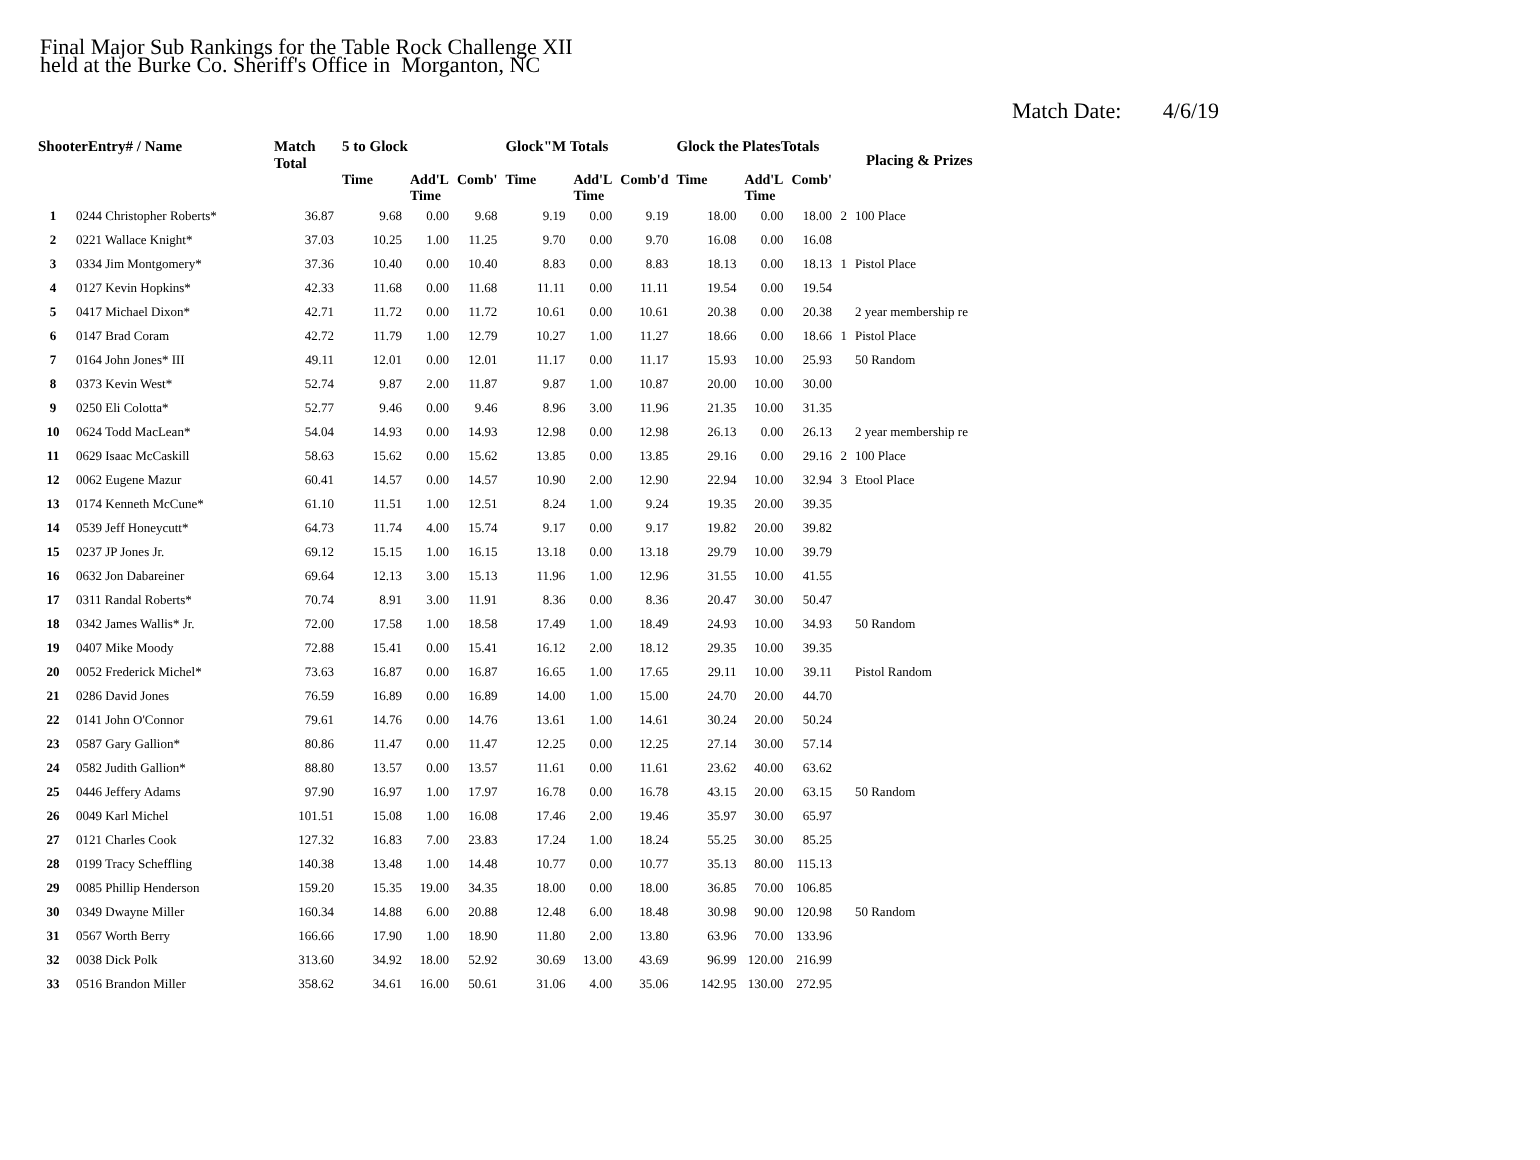Final Major Sub Rankings for the Table Rock Challenge XII
held at the Burke Co. Sheriff's Office in Morganton, NC
Match Date: 4/6/19
| ShooterEntry# / Name | | Match Total | 5 to Glock | | | Glock"M Totals | | | Glock the PlatesTotals | | | Placing & Prizes | |
| --- | --- | --- | --- | --- | --- | --- | --- | --- | --- | --- | --- | --- | --- |
| | | | Time | Add'L Time | Comb' | Time | Add'L Time | Comb'd | Time | Add'L Time | Comb' | | |
| 1 | 0244 Christopher Roberts* | 36.87 | 9.68 | 0.00 | 9.68 | 9.19 | 0.00 | 9.19 | 18.00 | 0.00 | 18.00 | 2 | 100 Place |
| 2 | 0221 Wallace Knight* | 37.03 | 10.25 | 1.00 | 11.25 | 9.70 | 0.00 | 9.70 | 16.08 | 0.00 | 16.08 | | |
| 3 | 0334 Jim Montgomery* | 37.36 | 10.40 | 0.00 | 10.40 | 8.83 | 0.00 | 8.83 | 18.13 | 0.00 | 18.13 | 1 | Pistol Place |
| 4 | 0127 Kevin Hopkins* | 42.33 | 11.68 | 0.00 | 11.68 | 11.11 | 0.00 | 11.11 | 19.54 | 0.00 | 19.54 | | |
| 5 | 0417 Michael Dixon* | 42.71 | 11.72 | 0.00 | 11.72 | 10.61 | 0.00 | 10.61 | 20.38 | 0.00 | 20.38 | | 2 year membership re |
| 6 | 0147 Brad Coram | 42.72 | 11.79 | 1.00 | 12.79 | 10.27 | 1.00 | 11.27 | 18.66 | 0.00 | 18.66 | 1 | Pistol Place |
| 7 | 0164 John Jones* III | 49.11 | 12.01 | 0.00 | 12.01 | 11.17 | 0.00 | 11.17 | 15.93 | 10.00 | 25.93 | | 50 Random |
| 8 | 0373 Kevin West* | 52.74 | 9.87 | 2.00 | 11.87 | 9.87 | 1.00 | 10.87 | 20.00 | 10.00 | 30.00 | | |
| 9 | 0250 Eli Colotta* | 52.77 | 9.46 | 0.00 | 9.46 | 8.96 | 3.00 | 11.96 | 21.35 | 10.00 | 31.35 | | |
| 10 | 0624 Todd MacLean* | 54.04 | 14.93 | 0.00 | 14.93 | 12.98 | 0.00 | 12.98 | 26.13 | 0.00 | 26.13 | | 2 year membership re |
| 11 | 0629 Isaac McCaskill | 58.63 | 15.62 | 0.00 | 15.62 | 13.85 | 0.00 | 13.85 | 29.16 | 0.00 | 29.16 | 2 | 100 Place |
| 12 | 0062 Eugene Mazur | 60.41 | 14.57 | 0.00 | 14.57 | 10.90 | 2.00 | 12.90 | 22.94 | 10.00 | 32.94 | 3 | Etool Place |
| 13 | 0174 Kenneth McCune* | 61.10 | 11.51 | 1.00 | 12.51 | 8.24 | 1.00 | 9.24 | 19.35 | 20.00 | 39.35 | | |
| 14 | 0539 Jeff Honeycutt* | 64.73 | 11.74 | 4.00 | 15.74 | 9.17 | 0.00 | 9.17 | 19.82 | 20.00 | 39.82 | | |
| 15 | 0237 JP Jones Jr. | 69.12 | 15.15 | 1.00 | 16.15 | 13.18 | 0.00 | 13.18 | 29.79 | 10.00 | 39.79 | | |
| 16 | 0632 Jon Dabareiner | 69.64 | 12.13 | 3.00 | 15.13 | 11.96 | 1.00 | 12.96 | 31.55 | 10.00 | 41.55 | | |
| 17 | 0311 Randal Roberts* | 70.74 | 8.91 | 3.00 | 11.91 | 8.36 | 0.00 | 8.36 | 20.47 | 30.00 | 50.47 | | |
| 18 | 0342 James Wallis* Jr. | 72.00 | 17.58 | 1.00 | 18.58 | 17.49 | 1.00 | 18.49 | 24.93 | 10.00 | 34.93 | | 50 Random |
| 19 | 0407 Mike Moody | 72.88 | 15.41 | 0.00 | 15.41 | 16.12 | 2.00 | 18.12 | 29.35 | 10.00 | 39.35 | | |
| 20 | 0052 Frederick Michel* | 73.63 | 16.87 | 0.00 | 16.87 | 16.65 | 1.00 | 17.65 | 29.11 | 10.00 | 39.11 | | Pistol Random |
| 21 | 0286 David Jones | 76.59 | 16.89 | 0.00 | 16.89 | 14.00 | 1.00 | 15.00 | 24.70 | 20.00 | 44.70 | | |
| 22 | 0141 John O'Connor | 79.61 | 14.76 | 0.00 | 14.76 | 13.61 | 1.00 | 14.61 | 30.24 | 20.00 | 50.24 | | |
| 23 | 0587 Gary Gallion* | 80.86 | 11.47 | 0.00 | 11.47 | 12.25 | 0.00 | 12.25 | 27.14 | 30.00 | 57.14 | | |
| 24 | 0582 Judith Gallion* | 88.80 | 13.57 | 0.00 | 13.57 | 11.61 | 0.00 | 11.61 | 23.62 | 40.00 | 63.62 | | |
| 25 | 0446 Jeffery Adams | 97.90 | 16.97 | 1.00 | 17.97 | 16.78 | 0.00 | 16.78 | 43.15 | 20.00 | 63.15 | | 50 Random |
| 26 | 0049 Karl Michel | 101.51 | 15.08 | 1.00 | 16.08 | 17.46 | 2.00 | 19.46 | 35.97 | 30.00 | 65.97 | | |
| 27 | 0121 Charles Cook | 127.32 | 16.83 | 7.00 | 23.83 | 17.24 | 1.00 | 18.24 | 55.25 | 30.00 | 85.25 | | |
| 28 | 0199 Tracy Scheffling | 140.38 | 13.48 | 1.00 | 14.48 | 10.77 | 0.00 | 10.77 | 35.13 | 80.00 | 115.13 | | |
| 29 | 0085 Phillip Henderson | 159.20 | 15.35 | 19.00 | 34.35 | 18.00 | 0.00 | 18.00 | 36.85 | 70.00 | 106.85 | | |
| 30 | 0349 Dwayne Miller | 160.34 | 14.88 | 6.00 | 20.88 | 12.48 | 6.00 | 18.48 | 30.98 | 90.00 | 120.98 | | 50 Random |
| 31 | 0567 Worth Berry | 166.66 | 17.90 | 1.00 | 18.90 | 11.80 | 2.00 | 13.80 | 63.96 | 70.00 | 133.96 | | |
| 32 | 0038 Dick Polk | 313.60 | 34.92 | 18.00 | 52.92 | 30.69 | 13.00 | 43.69 | 96.99 | 120.00 | 216.99 | | |
| 33 | 0516 Brandon Miller | 358.62 | 34.61 | 16.00 | 50.61 | 31.06 | 4.00 | 35.06 | 142.95 | 130.00 | 272.95 | | |